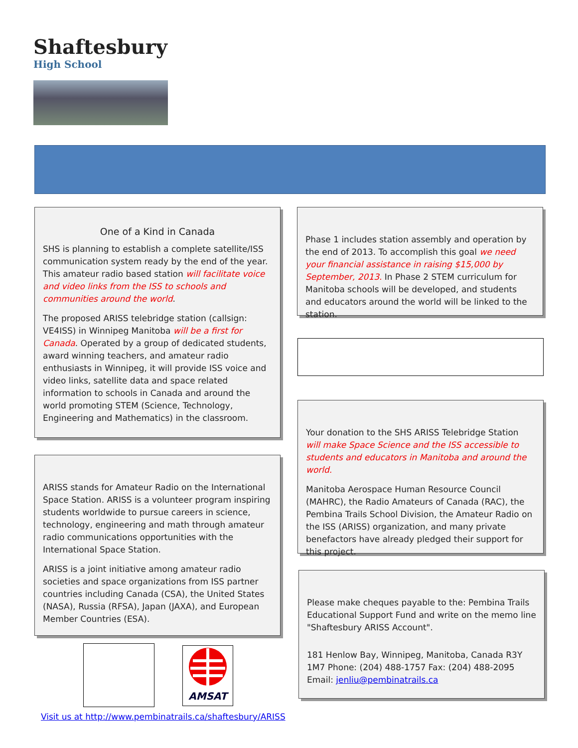Shaftesbury
High School
One of a Kind in Canada
SHS is planning to establish a complete satellite/ISS communication system ready by the end of the year. This amateur radio based station will facilitate voice and video links from the ISS to schools and communities around the world.
The proposed ARISS telebridge station (callsign: VE4ISS) in Winnipeg Manitoba will be a first for Canada. Operated by a group of dedicated students, award winning teachers, and amateur radio enthusiasts in Winnipeg, it will provide ISS voice and video links, satellite data and space related information to schools in Canada and around the world promoting STEM (Science, Technology, Engineering and Mathematics) in the classroom.
ARISS stands for Amateur Radio on the International Space Station. ARISS is a volunteer program inspiring students worldwide to pursue careers in science, technology, engineering and math through amateur radio communications opportunities with the International Space Station.
ARISS is a joint initiative among amateur radio societies and space organizations from ISS partner countries including Canada (CSA), the United States (NASA), Russia (RFSA), Japan (JAXA), and European Member Countries (ESA).
Phase 1 includes station assembly and operation by the end of 2013. To accomplish this goal we need your financial assistance in raising $15,000 by September, 2013. In Phase 2 STEM curriculum for Manitoba schools will be developed, and students and educators around the world will be linked to the station.
Your donation to the SHS ARISS Telebridge Station will make Space Science and the ISS accessible to students and educators in Manitoba and around the world.
Manitoba Aerospace Human Resource Council (MAHRC), the Radio Amateurs of Canada (RAC), the Pembina Trails School Division, the Amateur Radio on the ISS (ARISS) organization, and many private benefactors have already pledged their support for this project.
Please make cheques payable to the: Pembina Trails Educational Support Fund and write on the memo line "Shaftesbury ARISS Account".
181 Henlow Bay, Winnipeg, Manitoba, Canada R3Y 1M7 Phone: (204) 488-1757 Fax: (204) 488-2095 Email: jenliu@pembinatrails.ca
AMSAT
Visit us at http://www.pembinatrails.ca/shaftesbury/ARISS